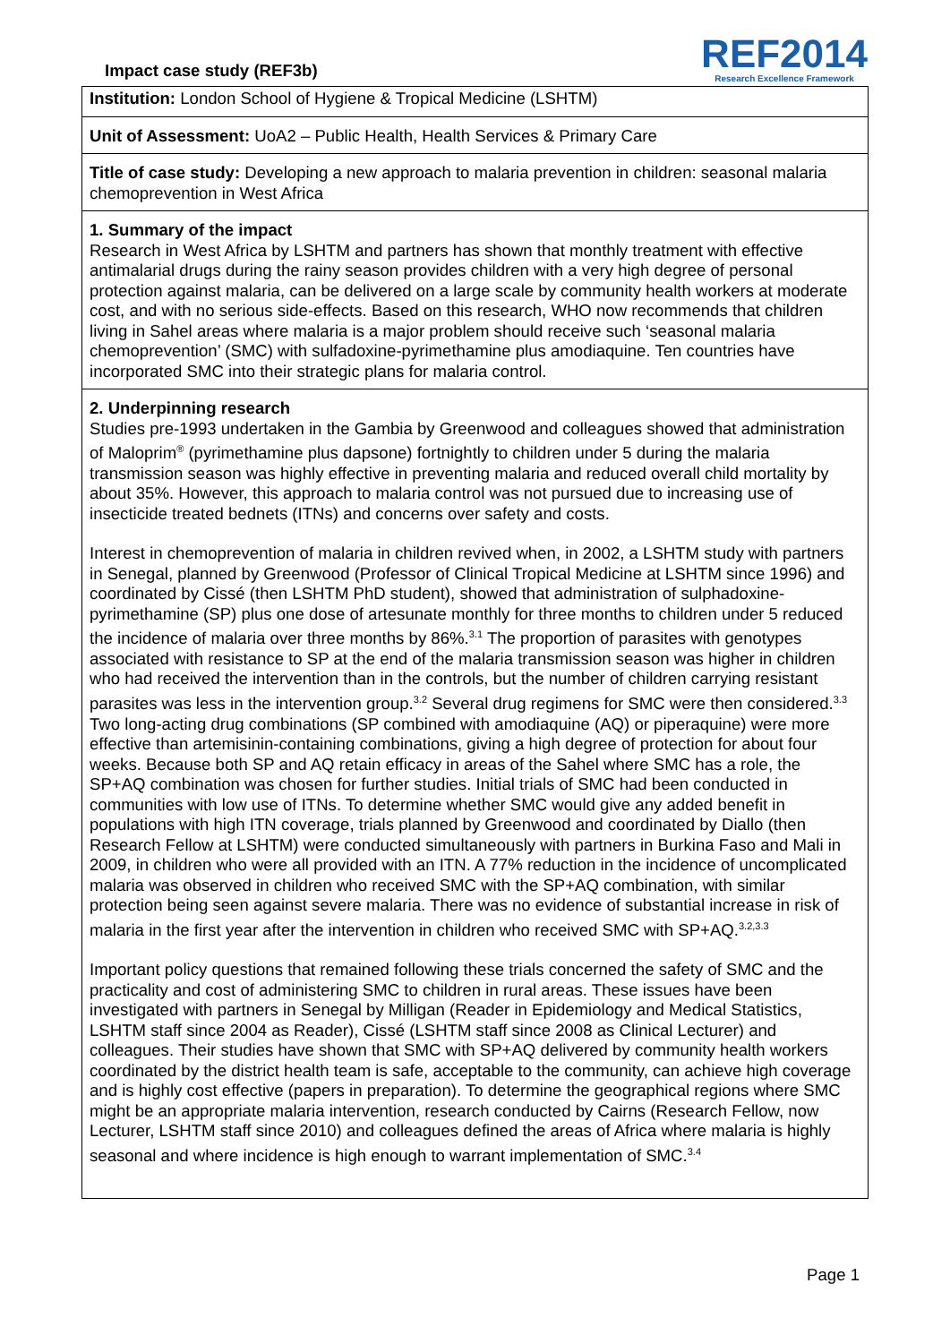Impact case study (REF3b)
REF2014
Research Excellence Framework
Institution: London School of Hygiene & Tropical Medicine (LSHTM)
Unit of Assessment: UoA2 – Public Health, Health Services & Primary Care
Title of case study: Developing a new approach to malaria prevention in children: seasonal malaria chemoprevention in West Africa
1. Summary of the impact
Research in West Africa by LSHTM and partners has shown that monthly treatment with effective antimalarial drugs during the rainy season provides children with a very high degree of personal protection against malaria, can be delivered on a large scale by community health workers at moderate cost, and with no serious side-effects. Based on this research, WHO now recommends that children living in Sahel areas where malaria is a major problem should receive such ‘seasonal malaria chemoprevention’ (SMC) with sulfadoxine-pyrimethamine plus amodiaquine. Ten countries have incorporated SMC into their strategic plans for malaria control.
2. Underpinning research
Studies pre-1993 undertaken in the Gambia by Greenwood and colleagues showed that administration of Maloprim<sup>®</sup> (pyrimethamine plus dapsone) fortnightly to children under 5 during the malaria transmission season was highly effective in preventing malaria and reduced overall child mortality by about 35%. However, this approach to malaria control was not pursued due to increasing use of insecticide treated bednets (ITNs) and concerns over safety and costs.
Interest in chemoprevention of malaria in children revived when, in 2002, a LSHTM study with partners in Senegal, planned by Greenwood (Professor of Clinical Tropical Medicine at LSHTM since 1996) and coordinated by Cissé (then LSHTM PhD student), showed that administration of sulphadoxine-pyrimethamine (SP) plus one dose of artesunate monthly for three months to children under 5 reduced the incidence of malaria over three months by 86%.<sup>3.1</sup> The proportion of parasites with genotypes associated with resistance to SP at the end of the malaria transmission season was higher in children who had received the intervention than in the controls, but the number of children carrying resistant parasites was less in the intervention group.<sup>3.2</sup> Several drug regimens for SMC were then considered.<sup>3.3</sup> Two long-acting drug combinations (SP combined with amodiaquine (AQ) or piperaquine) were more effective than artemisinin-containing combinations, giving a high degree of protection for about four weeks. Because both SP and AQ retain efficacy in areas of the Sahel where SMC has a role, the SP+AQ combination was chosen for further studies. Initial trials of SMC had been conducted in communities with low use of ITNs. To determine whether SMC would give any added benefit in populations with high ITN coverage, trials planned by Greenwood and coordinated by Diallo (then Research Fellow at LSHTM) were conducted simultaneously with partners in Burkina Faso and Mali in 2009, in children who were all provided with an ITN. A 77% reduction in the incidence of uncomplicated malaria was observed in children who received SMC with the SP+AQ combination, with similar protection being seen against severe malaria. There was no evidence of substantial increase in risk of malaria in the first year after the intervention in children who received SMC with SP+AQ.<sup>3.2,3.3</sup>
Important policy questions that remained following these trials concerned the safety of SMC and the practicality and cost of administering SMC to children in rural areas. These issues have been investigated with partners in Senegal by Milligan (Reader in Epidemiology and Medical Statistics, LSHTM staff since 2004 as Reader), Cissé (LSHTM staff since 2008 as Clinical Lecturer) and colleagues. Their studies have shown that SMC with SP+AQ delivered by community health workers coordinated by the district health team is safe, acceptable to the community, can achieve high coverage and is highly cost effective (papers in preparation). To determine the geographical regions where SMC might be an appropriate malaria intervention, research conducted by Cairns (Research Fellow, now Lecturer, LSHTM staff since 2010) and colleagues defined the areas of Africa where malaria is highly seasonal and where incidence is high enough to warrant implementation of SMC.<sup>3.4</sup>
Page 1